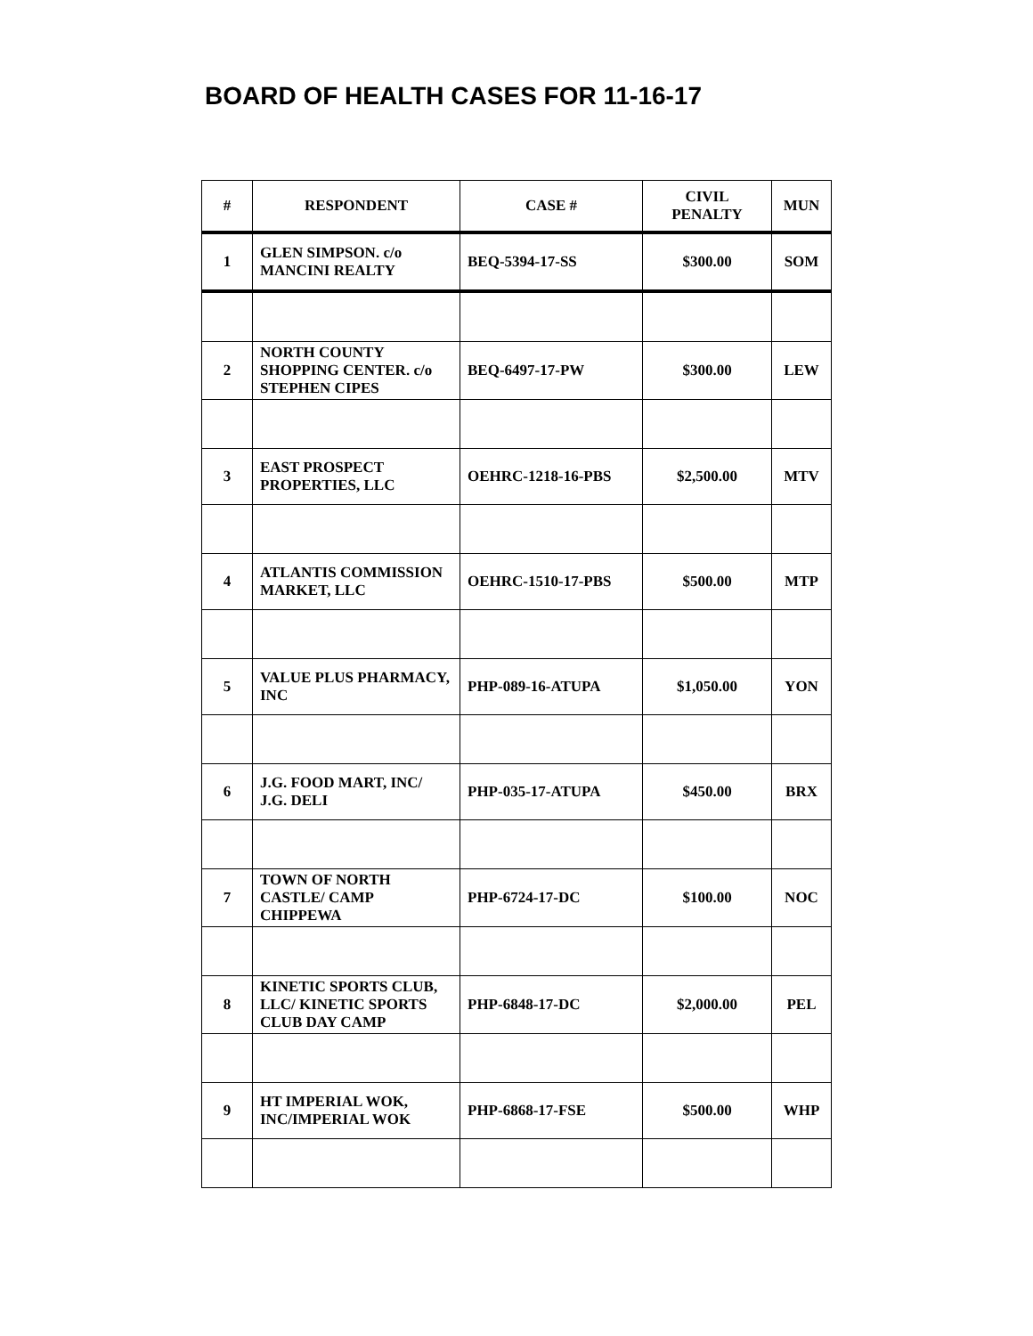BOARD OF HEALTH CASES FOR 11-16-17
| # | RESPONDENT | CASE # | CIVIL PENALTY | MUN |
| --- | --- | --- | --- | --- |
| 1 | GLEN SIMPSON. c/o MANCINI REALTY | BEQ-5394-17-SS | $300.00 | SOM |
| 2 | NORTH COUNTY SHOPPING CENTER. c/o STEPHEN CIPES | BEQ-6497-17-PW | $300.00 | LEW |
| 3 | EAST PROSPECT PROPERTIES, LLC | OEHRC-1218-16-PBS | $2,500.00 | MTV |
| 4 | ATLANTIS COMMISSION MARKET, LLC | OEHRC-1510-17-PBS | $500.00 | MTP |
| 5 | VALUE PLUS PHARMACY, INC | PHP-089-16-ATUPA | $1,050.00 | YON |
| 6 | J.G. FOOD MART, INC/ J.G. DELI | PHP-035-17-ATUPA | $450.00 | BRX |
| 7 | TOWN OF NORTH CASTLE/ CAMP CHIPPEWA | PHP-6724-17-DC | $100.00 | NOC |
| 8 | KINETIC SPORTS CLUB, LLC/ KINETIC SPORTS CLUB DAY CAMP | PHP-6848-17-DC | $2,000.00 | PEL |
| 9 | HT IMPERIAL WOK, INC/IMPERIAL WOK | PHP-6868-17-FSE | $500.00 | WHP |